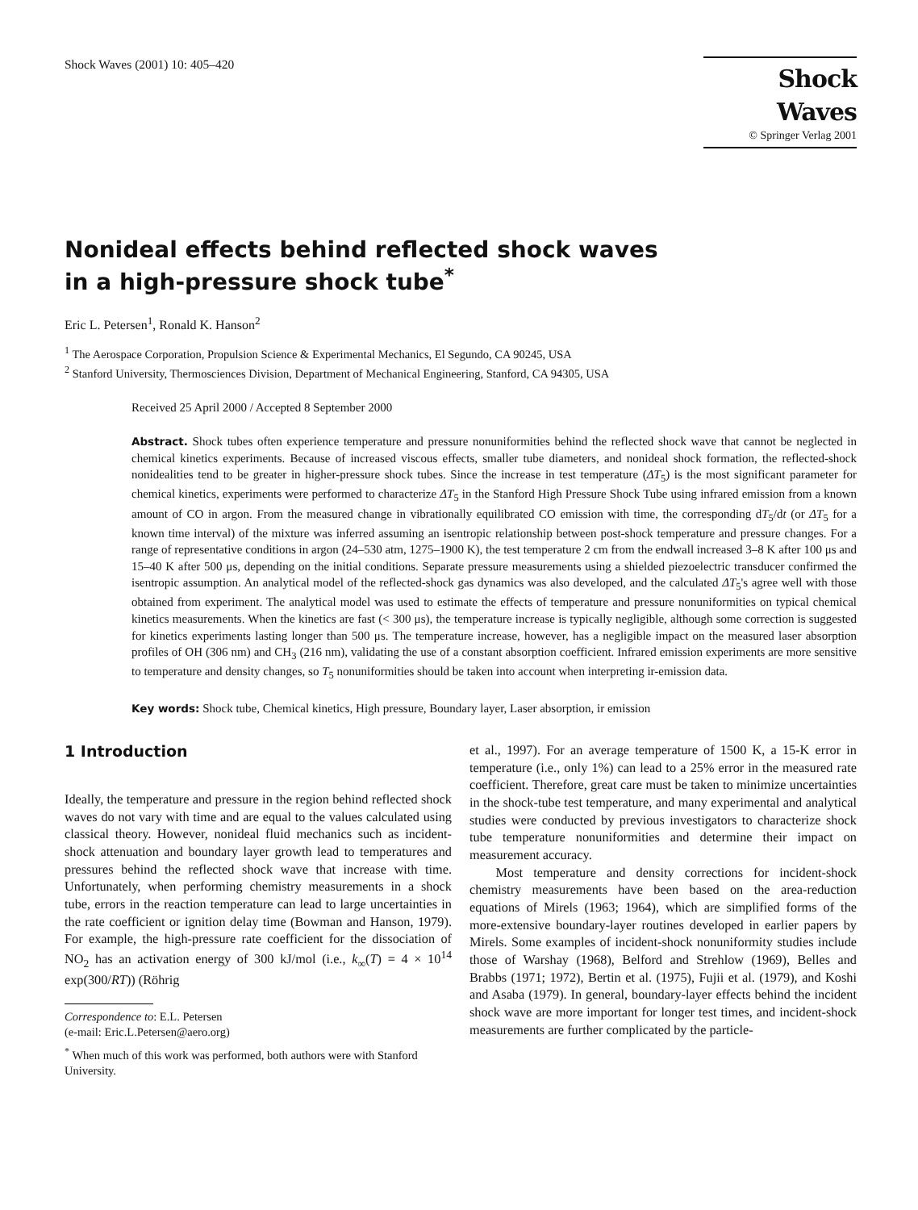Shock Waves (2001) 10: 405–420
Shock Waves
© Springer Verlag 2001
Nonideal effects behind reflected shock waves
in a high-pressure shock tube<sup>*</sup>
Eric L. Petersen<sup>1</sup>, Ronald K. Hanson<sup>2</sup>
<sup>1</sup> The Aerospace Corporation, Propulsion Science & Experimental Mechanics, El Segundo, CA 90245, USA
<sup>2</sup> Stanford University, Thermosciences Division, Department of Mechanical Engineering, Stanford, CA 94305, USA
Received 25 April 2000 / Accepted 8 September 2000
Abstract. Shock tubes often experience temperature and pressure nonuniformities behind the reflected shock wave that cannot be neglected in chemical kinetics experiments. Because of increased viscous effects, smaller tube diameters, and nonideal shock formation, the reflected-shock nonidealities tend to be greater in higher-pressure shock tubes. Since the increase in test temperature (ΔT<sub>5</sub>) is the most significant parameter for chemical kinetics, experiments were performed to characterize ΔT<sub>5</sub> in the Stanford High Pressure Shock Tube using infrared emission from a known amount of CO in argon. From the measured change in vibrationally equilibrated CO emission with time, the corresponding dT<sub>5</sub>/dt (or ΔT<sub>5</sub> for a known time interval) of the mixture was inferred assuming an isentropic relationship between post-shock temperature and pressure changes. For a range of representative conditions in argon (24–530 atm, 1275–1900 K), the test temperature 2 cm from the endwall increased 3–8 K after 100 μs and 15–40 K after 500 μs, depending on the initial conditions. Separate pressure measurements using a shielded piezoelectric transducer confirmed the isentropic assumption. An analytical model of the reflected-shock gas dynamics was also developed, and the calculated ΔT<sub>5</sub>'s agree well with those obtained from experiment. The analytical model was used to estimate the effects of temperature and pressure nonuniformities on typical chemical kinetics measurements. When the kinetics are fast (< 300 μs), the temperature increase is typically negligible, although some correction is suggested for kinetics experiments lasting longer than 500 μs. The temperature increase, however, has a negligible impact on the measured laser absorption profiles of OH (306 nm) and CH<sub>3</sub> (216 nm), validating the use of a constant absorption coefficient. Infrared emission experiments are more sensitive to temperature and density changes, so T<sub>5</sub> nonuniformities should be taken into account when interpreting ir-emission data.
Key words: Shock tube, Chemical kinetics, High pressure, Boundary layer, Laser absorption, ir emission
1 Introduction
Ideally, the temperature and pressure in the region behind reflected shock waves do not vary with time and are equal to the values calculated using classical theory. However, nonideal fluid mechanics such as incident-shock attenuation and boundary layer growth lead to temperatures and pressures behind the reflected shock wave that increase with time. Unfortunately, when performing chemistry measurements in a shock tube, errors in the reaction temperature can lead to large uncertainties in the rate coefficient or ignition delay time (Bowman and Hanson, 1979). For example, the high-pressure rate coefficient for the dissociation of NO<sub>2</sub> has an activation energy of 300 kJ/mol (i.e., k<sub>∞</sub>(T) = 4 × 10<sup>14</sup> exp(300/RT)) (Röhrig
Correspondence to: E.L. Petersen
(e-mail: Eric.L.Petersen@aero.org)
<sup>*</sup> When much of this work was performed, both authors were with Stanford University.
et al., 1997). For an average temperature of 1500 K, a 15-K error in temperature (i.e., only 1%) can lead to a 25% error in the measured rate coefficient. Therefore, great care must be taken to minimize uncertainties in the shock-tube test temperature, and many experimental and analytical studies were conducted by previous investigators to characterize shock tube temperature nonuniformities and determine their impact on measurement accuracy.
Most temperature and density corrections for incident-shock chemistry measurements have been based on the area-reduction equations of Mirels (1963; 1964), which are simplified forms of the more-extensive boundary-layer routines developed in earlier papers by Mirels. Some examples of incident-shock nonuniformity studies include those of Warshay (1968), Belford and Strehlow (1969), Belles and Brabbs (1971; 1972), Bertin et al. (1975), Fujii et al. (1979), and Koshi and Asaba (1979). In general, boundary-layer effects behind the incident shock wave are more important for longer test times, and incident-shock measurements are further complicated by the particle-